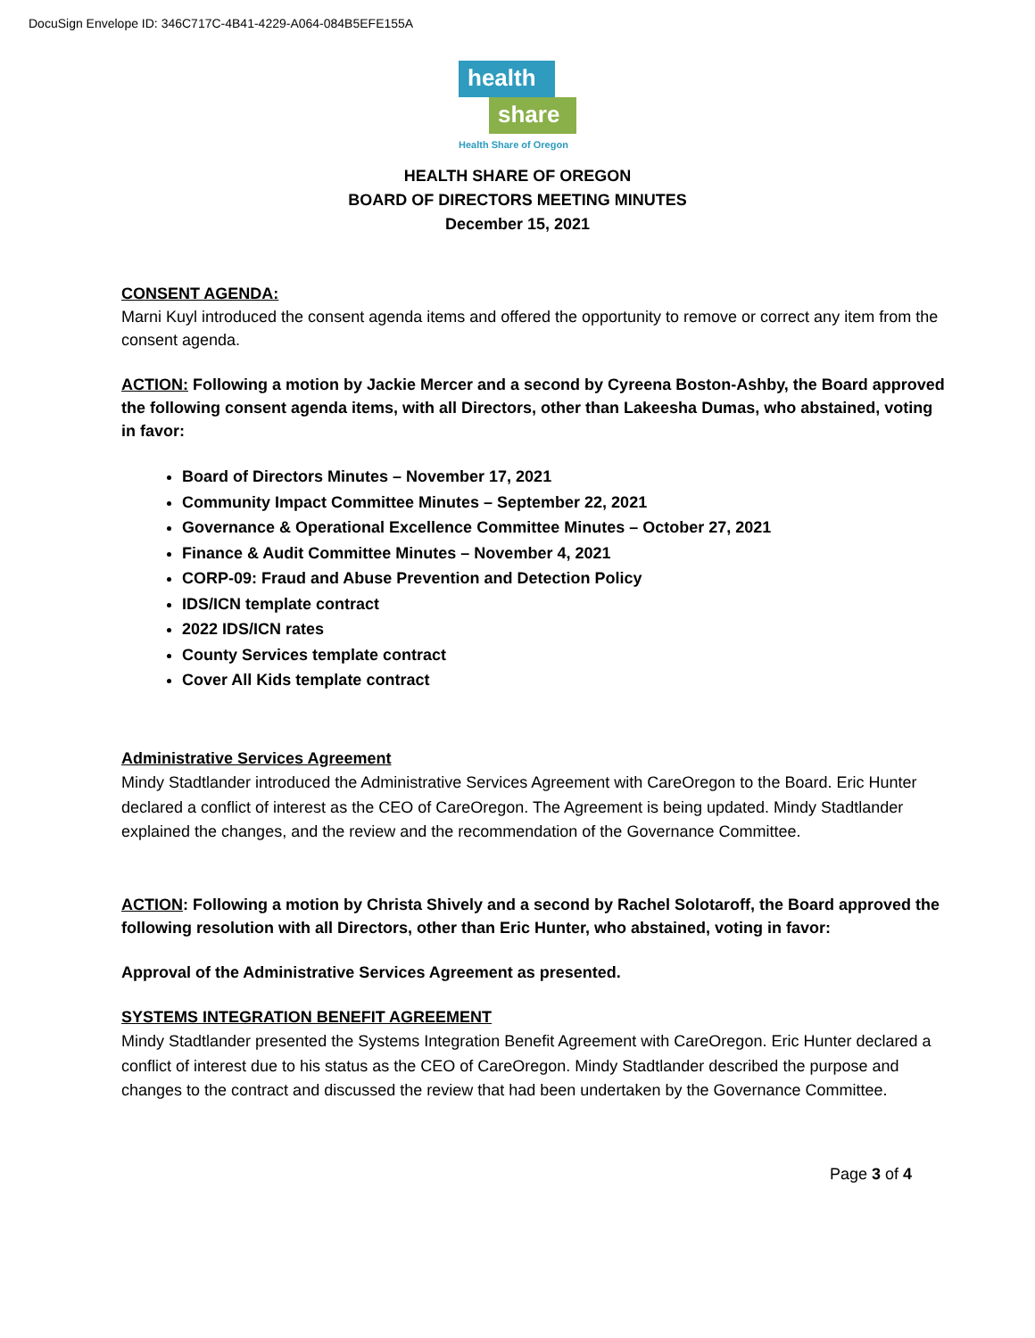DocuSign Envelope ID: 346C717C-4B41-4229-A064-084B5EFE155A
health
share
Health Share of Oregon
HEALTH SHARE OF OREGON
BOARD OF DIRECTORS MEETING MINUTES
December 15, 2021
CONSENT AGENDA:
Marni Kuyl introduced the consent agenda items and offered the opportunity to remove or correct any item from the consent agenda.
ACTION: Following a motion by Jackie Mercer and a second by Cyreena Boston-Ashby, the Board approved the following consent agenda items, with all Directors, other than Lakeesha Dumas, who abstained, voting in favor:
Board of Directors Minutes – November 17, 2021
Community Impact Committee Minutes – September 22, 2021
Governance & Operational Excellence Committee Minutes – October 27, 2021
Finance & Audit Committee Minutes – November 4, 2021
CORP-09: Fraud and Abuse Prevention and Detection Policy
IDS/ICN template contract
2022 IDS/ICN rates
County Services template contract
Cover All Kids template contract
Administrative Services Agreement
Mindy Stadtlander introduced the Administrative Services Agreement with CareOregon to the Board. Eric Hunter declared a conflict of interest as the CEO of CareOregon. The Agreement is being updated. Mindy Stadtlander explained the changes, and the review and the recommendation of the Governance Committee.
ACTION: Following a motion by Christa Shively and a second by Rachel Solotaroff, the Board approved the following resolution with all Directors, other than Eric Hunter, who abstained, voting in favor:
Approval of the Administrative Services Agreement as presented.
SYSTEMS INTEGRATION BENEFIT AGREEMENT
Mindy Stadtlander presented the Systems Integration Benefit Agreement with CareOregon. Eric Hunter declared a conflict of interest due to his status as the CEO of CareOregon. Mindy Stadtlander described the purpose and changes to the contract and discussed the review that had been undertaken by the Governance Committee.
Page 3 of 4